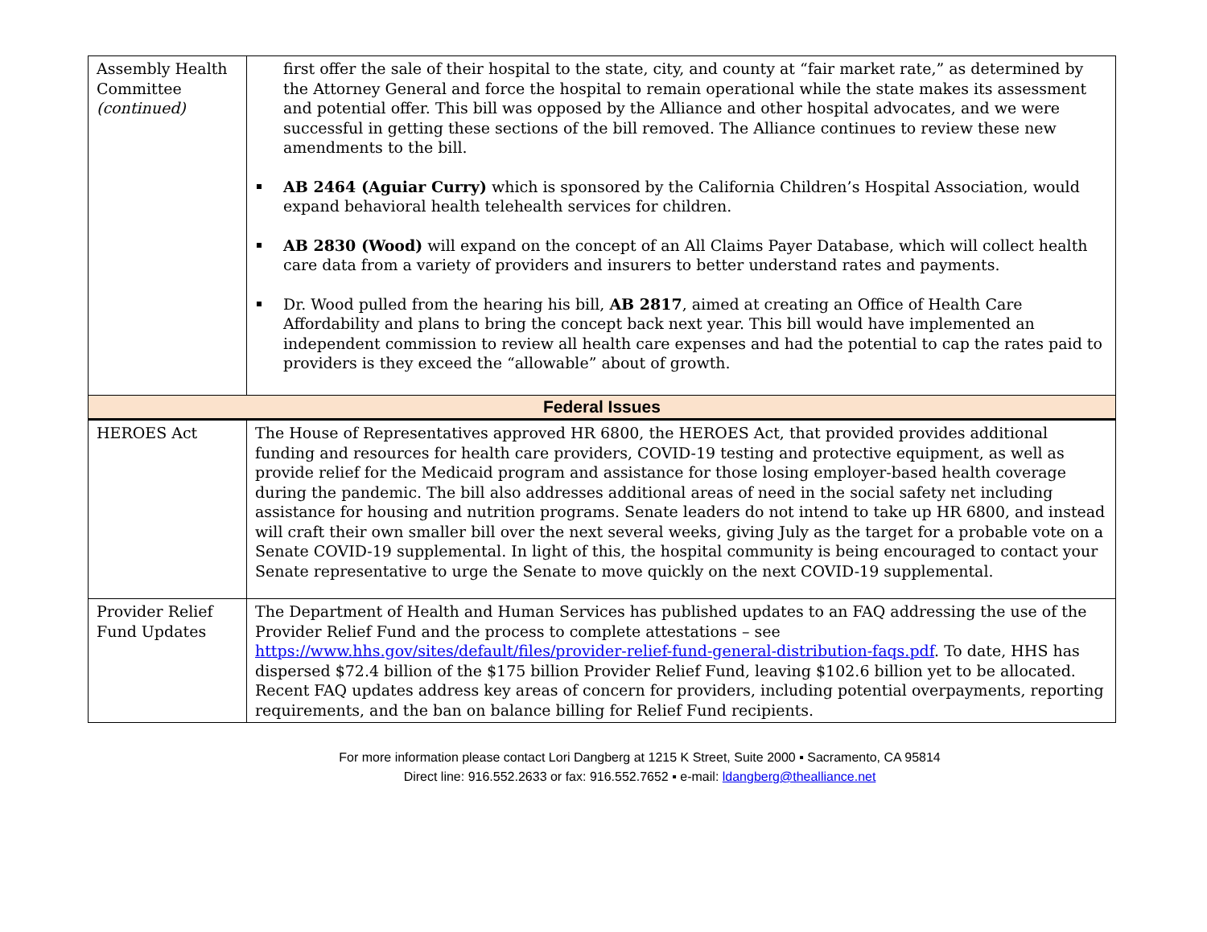| Assembly Health Committee (continued) | first offer the sale of their hospital to the state, city, and county at “fair market rate,” as determined by the Attorney General and force the hospital to remain operational while the state makes its assessment and potential offer. This bill was opposed by the Alliance and other hospital advocates, and we were successful in getting these sections of the bill removed. The Alliance continues to review these new amendments to the bill. AB 2464 (Aguiar Curry) which is sponsored by the California Children’s Hospital Association, would expand behavioral health telehealth services for children. AB 2830 (Wood) will expand on the concept of an All Claims Payer Database, which will collect health care data from a variety of providers and insurers to better understand rates and payments. Dr. Wood pulled from the hearing his bill, AB 2817 , aimed at creating an Office of Health Care Affordability and plans to bring the concept back next year. This bill would have implemented an independent commission to review all health care expenses and had the potential to cap the rates paid to providers is they exceed the “allowable” about of growth. |
| Federal Issues | |
| HEROES Act | The House of Representatives approved HR 6800, the HEROES Act, that provided provides additional funding and resources for health care providers, COVID-19 testing and protective equipment, as well as provide relief for the Medicaid program and assistance for those losing employer-based health coverage during the pandemic. The bill also addresses additional areas of need in the social safety net including assistance for housing and nutrition programs. Senate leaders do not intend to take up HR 6800, and instead will craft their own smaller bill over the next several weeks, giving July as the target for a probable vote on a Senate COVID-19 supplemental. In light of this, the hospital community is being encouraged to contact your Senate representative to urge the Senate to move quickly on the next COVID-19 supplemental. |
| Provider Relief Fund Updates | The Department of Health and Human Services has published updates to an FAQ addressing the use of the Provider Relief Fund and the process to complete attestations – see https://www.hhs.gov/sites/default/files/provider-relief-fund-general-distribution-faqs.pdf . To date, HHS has dispersed $72.4 billion of the $175 billion Provider Relief Fund, leaving $102.6 billion yet to be allocated. Recent FAQ updates address key areas of concern for providers, including potential overpayments, reporting requirements, and the ban on balance billing for Relief Fund recipients. |
For more information please contact Lori Dangberg at 1215 K Street, Suite 2000 ▪ Sacramento, CA 95814
Direct line: 916.552.2633 or fax: 916.552.7652 ▪ e-mail: ldangberg@thealliance.net